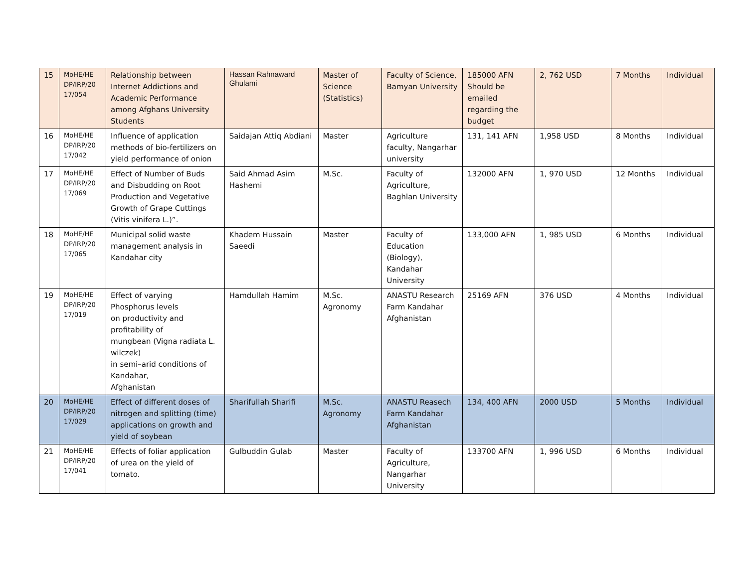| 15 | MoHE/HE DP/IRP/20 17/054 | Relationship between Internet Addictions and Academic Performance among Afghans University Students | Hassan Rahnaward Ghulami | Master of Science (Statistics) | Faculty of Science, Bamyan University | 185000 AFN Should be emailed regarding the budget | 2, 762 USD | 7 Months | Individual |
| 16 | MoHE/HE DP/IRP/20 17/042 | Influence of application methods of bio-fertilizers on yield performance of onion | Saidajan Attiq Abdiani | Master | Agriculture faculty, Nangarhar university | 131, 141 AFN | 1,958 USD | 8 Months | Individual |
| 17 | MoHE/HE DP/IRP/20 17/069 | Effect of Number of Buds and Disbudding on Root Production and Vegetative Growth of Grape Cuttings (Vitis vinifera L.)”. | Said Ahmad Asim Hashemi | M.Sc. | Faculty of Agriculture, Baghlan University | 132000 AFN | 1, 970 USD | 12 Months | Individual |
| 18 | MoHE/HE DP/IRP/20 17/065 | Municipal solid waste management analysis in Kandahar city | Khadem Hussain Saeedi | Master | Faculty of Education (Biology), Kandahar University | 133,000 AFN | 1, 985 USD | 6 Months | Individual |
| 19 | MoHE/HE DP/IRP/20 17/019 | Effect of varying Phosphorus levels on productivity and profitability of mungbean (Vigna radiata L. wilczek) in semi–arid conditions of Kandahar, Afghanistan | Hamdullah Hamim | M.Sc. Agronomy | ANASTU Research Farm Kandahar Afghanistan | 25169 AFN | 376 USD | 4 Months | Individual |
| 20 | MoHE/HE DP/IRP/20 17/029 | Effect of different doses of nitrogen and splitting (time) applications on growth and yield of soybean | Sharifullah Sharifi | M.Sc. Agronomy | ANASTU Reasech Farm Kandahar Afghanistan | 134, 400 AFN | 2000 USD | 5 Months | Individual |
| 21 | MoHE/HE DP/IRP/20 17/041 | Effects of foliar application of urea on the yield of tomato. | Gulbuddin Gulab | Master | Faculty of Agriculture, Nangarhar University | 133700 AFN | 1, 996 USD | 6 Months | Individual |